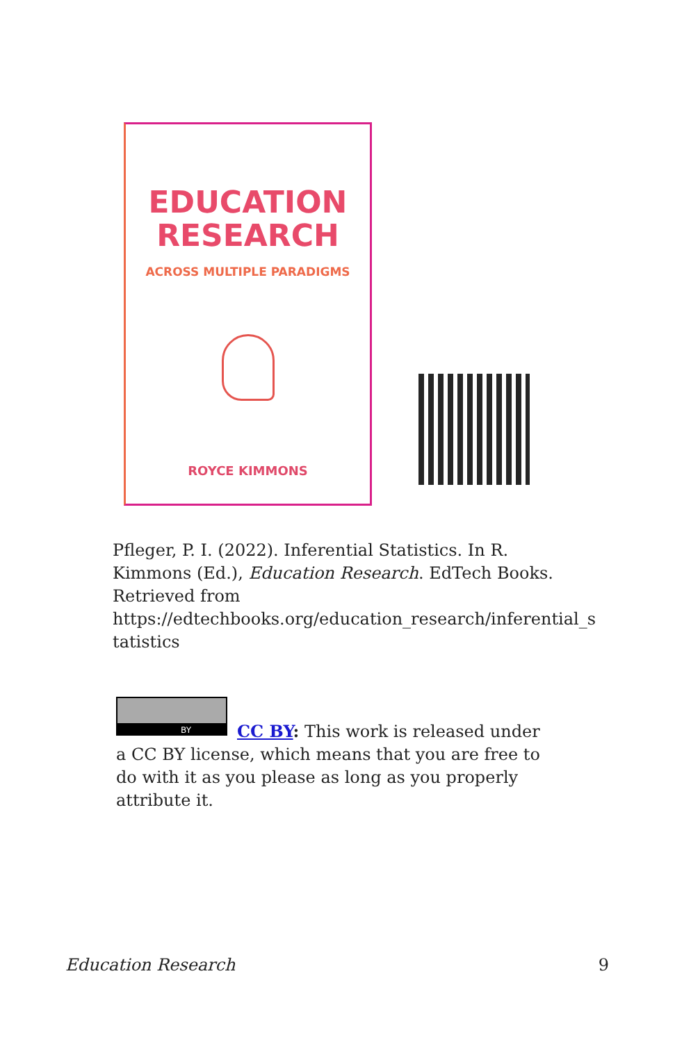EDUCATION
RESEARCH
ACROSS MULTIPLE PARADIGMS
ROYCE KIMMONS
Pfleger, P. I. (2022). Inferential Statistics. In R. Kimmons (Ed.), Education Research. EdTech Books. Retrieved from https://edtechbooks.org/education_research/inferential_s tatistics
BY
CC BY: This work is released under a CC BY license, which means that you are free to do with it as you please as long as you properly attribute it.
Education Research 9